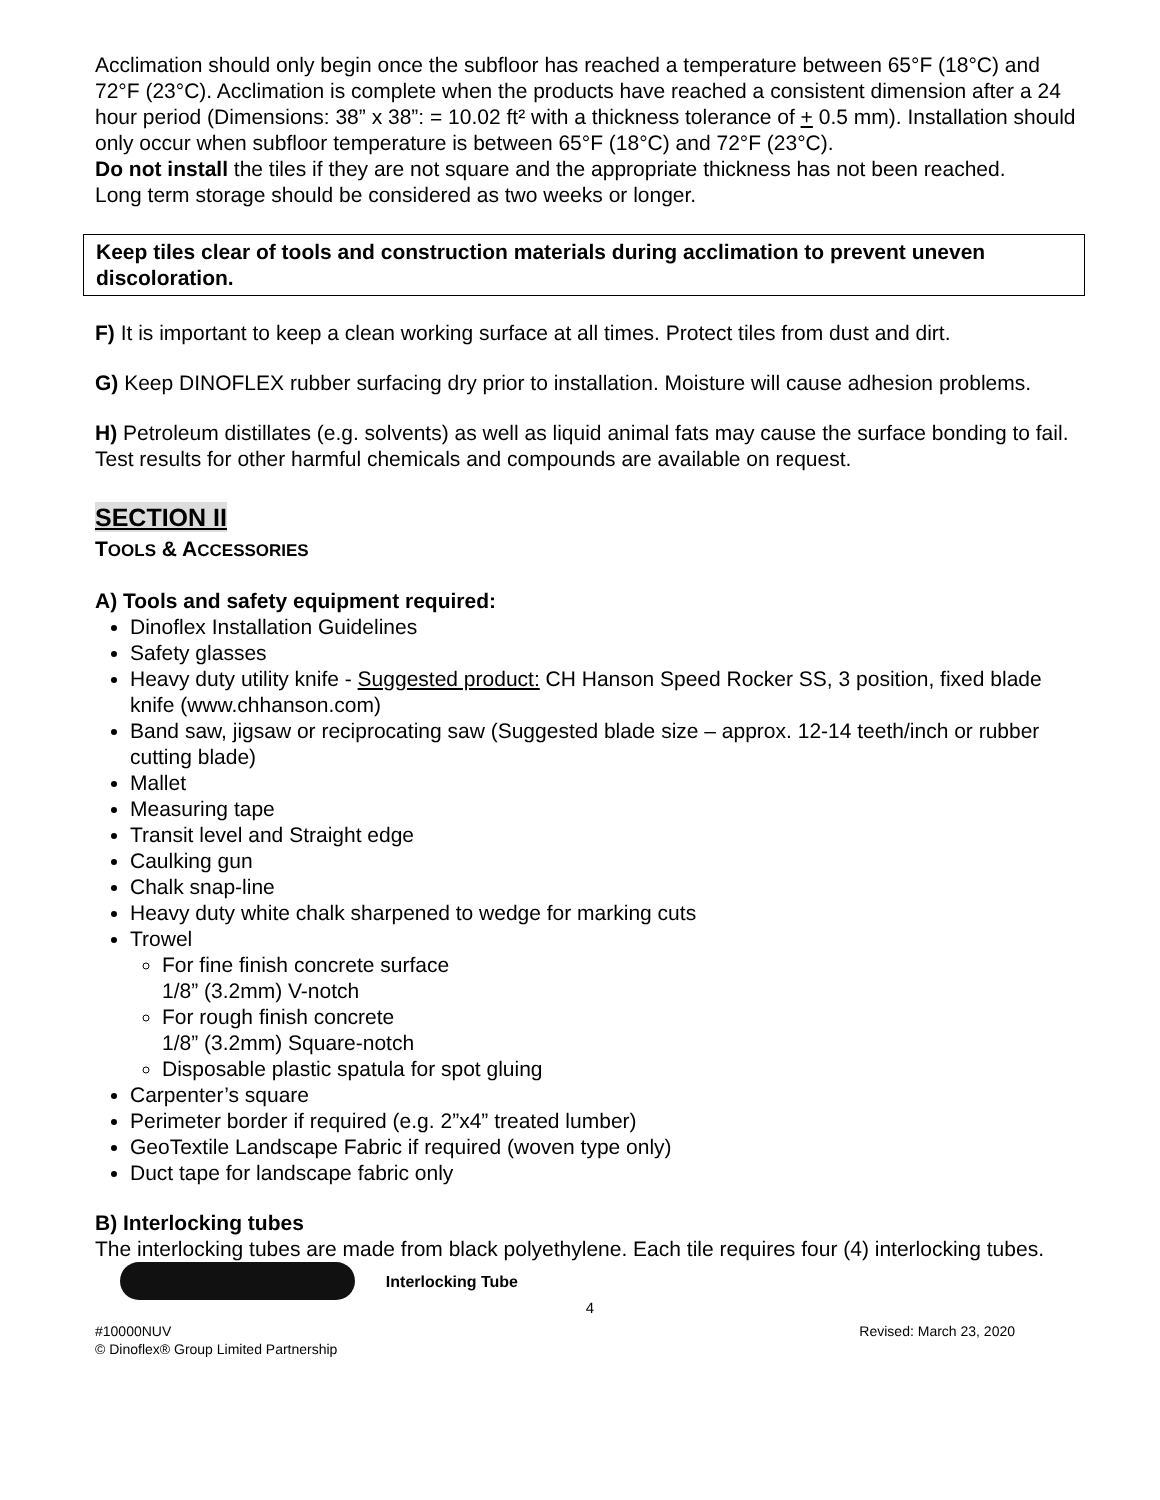Acclimation should only begin once the subfloor has reached a temperature between 65°F (18°C) and 72°F (23°C). Acclimation is complete when the products have reached a consistent dimension after a 24 hour period (Dimensions: 38” x 38”: = 10.02 ft² with a thickness tolerance of + 0.5 mm). Installation should only occur when subfloor temperature is between 65°F (18°C) and 72°F (23°C).
Do not install the tiles if they are not square and the appropriate thickness has not been reached.
Long term storage should be considered as two weeks or longer.
Keep tiles clear of tools and construction materials during acclimation to prevent uneven discoloration.
F) It is important to keep a clean working surface at all times. Protect tiles from dust and dirt.
G) Keep DINOFLEX rubber surfacing dry prior to installation. Moisture will cause adhesion problems.
H) Petroleum distillates (e.g. solvents) as well as liquid animal fats may cause the surface bonding to fail. Test results for other harmful chemicals and compounds are available on request.
SECTION II
TOOLS & ACCESSORIES
A) Tools and safety equipment required:
Dinoflex Installation Guidelines
Safety glasses
Heavy duty utility knife - Suggested product: CH Hanson Speed Rocker SS, 3 position, fixed blade knife (www.chhanson.com)
Band saw, jigsaw or reciprocating saw (Suggested blade size – approx. 12-14 teeth/inch or rubber cutting blade)
Mallet
Measuring tape
Transit level and Straight edge
Caulking gun
Chalk snap-line
Heavy duty white chalk sharpened to wedge for marking cuts
Trowel
For fine finish concrete surface
1/8” (3.2mm) V-notch
For rough finish concrete
1/8” (3.2mm) Square-notch
Disposable plastic spatula for spot gluing
Carpenter’s square
Perimeter border if required (e.g. 2”x4” treated lumber)
GeoTextile Landscape Fabric if required (woven type only)
Duct tape for landscape fabric only
B) Interlocking tubes
The interlocking tubes are made from black polyethylene. Each tile requires four (4) interlocking tubes. Interlocking Tube
4
#10000NUV Revised: March 23, 2020
© Dinoflex® Group Limited Partnership